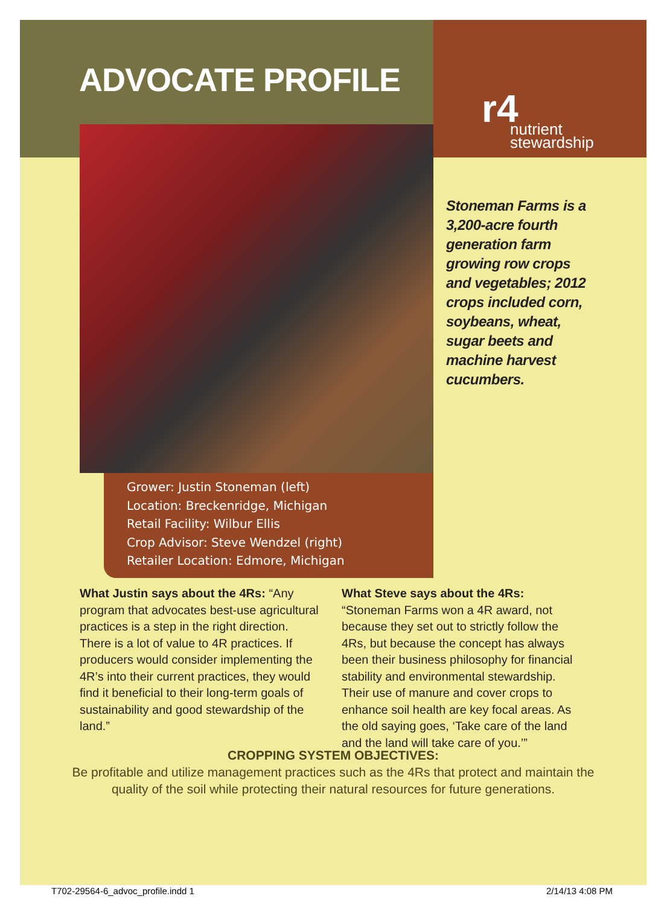ADVOCATE PROFILE
r4
nutrient
stewardship
Grower: Justin Stoneman (left)
Location: Breckenridge, Michigan
Retail Facility: Wilbur Ellis
Crop Advisor: Steve Wendzel (right)
Retailer Location: Edmore, Michigan
Stoneman Farms is a 3,200-acre fourth generation farm growing row crops and vegetables; 2012 crops included corn, soybeans, wheat, sugar beets and machine harvest cucumbers.
What Justin says about the 4Rs: “Any program that advocates best-use agricultural practices is a step in the right direction. There is a lot of value to 4R practices. If producers would consider implementing the 4R’s into their current practices, they would find it beneficial to their long-term goals of sustainability and good stewardship of the land.”
What Steve says about the 4Rs: “Stoneman Farms won a 4R award, not because they set out to strictly follow the 4Rs, but because the concept has always been their business philosophy for financial stability and environmental stewardship. Their use of manure and cover crops to enhance soil health are key focal areas. As the old saying goes, ‘Take care of the land and the land will take care of you.’”
CROPPING SYSTEM OBJECTIVES:
Be profitable and utilize management practices such as the 4Rs that protect and maintain the
quality of the soil while protecting their natural resources for future generations.
T702-29564-6_advoc_profile.indd 1
2/14/13 4:08 PM